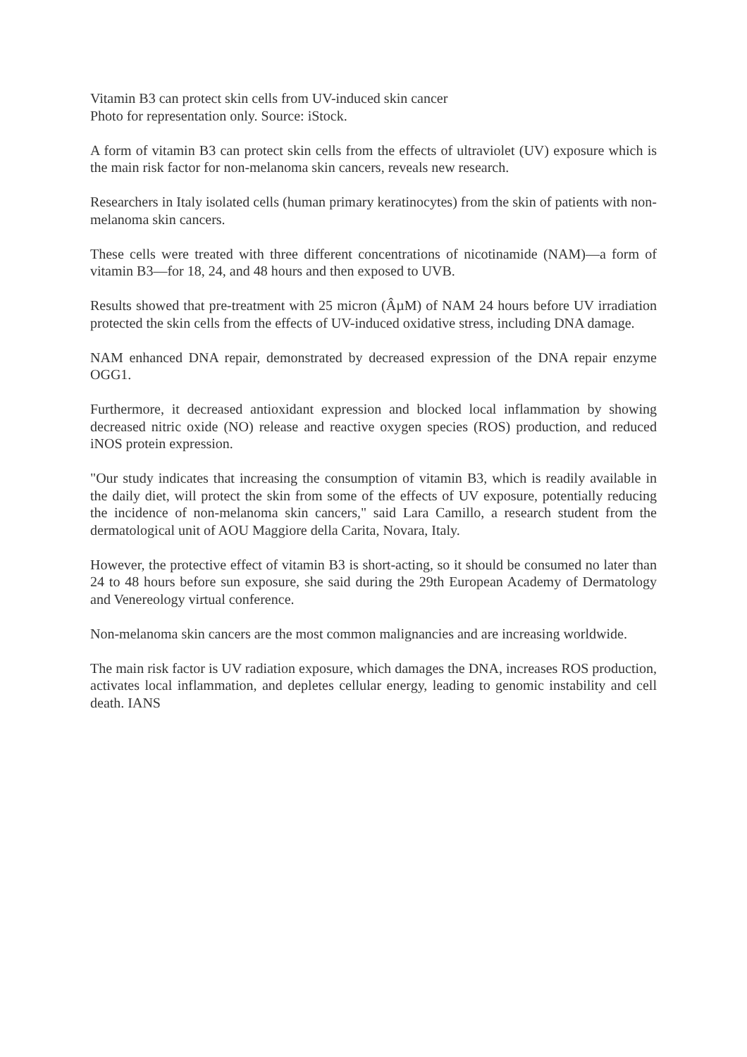Vitamin B3 can protect skin cells from UV-induced skin cancer
Photo for representation only. Source: iStock.
A form of vitamin B3 can protect skin cells from the effects of ultraviolet (UV) exposure which is the main risk factor for non-melanoma skin cancers, reveals new research.
Researchers in Italy isolated cells (human primary keratinocytes) from the skin of patients with non-melanoma skin cancers.
These cells were treated with three different concentrations of nicotinamide (NAM)—a form of vitamin B3—for 18, 24, and 48 hours and then exposed to UVB.
Results showed that pre-treatment with 25 micron (ÂµM) of NAM 24 hours before UV irradiation protected the skin cells from the effects of UV-induced oxidative stress, including DNA damage.
NAM enhanced DNA repair, demonstrated by decreased expression of the DNA repair enzyme OGG1.
Furthermore, it decreased antioxidant expression and blocked local inflammation by showing decreased nitric oxide (NO) release and reactive oxygen species (ROS) production, and reduced iNOS protein expression.
"Our study indicates that increasing the consumption of vitamin B3, which is readily available in the daily diet, will protect the skin from some of the effects of UV exposure, potentially reducing the incidence of non-melanoma skin cancers," said Lara Camillo, a research student from the dermatological unit of AOU Maggiore della Carita, Novara, Italy.
However, the protective effect of vitamin B3 is short-acting, so it should be consumed no later than 24 to 48 hours before sun exposure, she said during the 29th European Academy of Dermatology and Venereology virtual conference.
Non-melanoma skin cancers are the most common malignancies and are increasing worldwide.
The main risk factor is UV radiation exposure, which damages the DNA, increases ROS production, activates local inflammation, and depletes cellular energy, leading to genomic instability and cell death. IANS